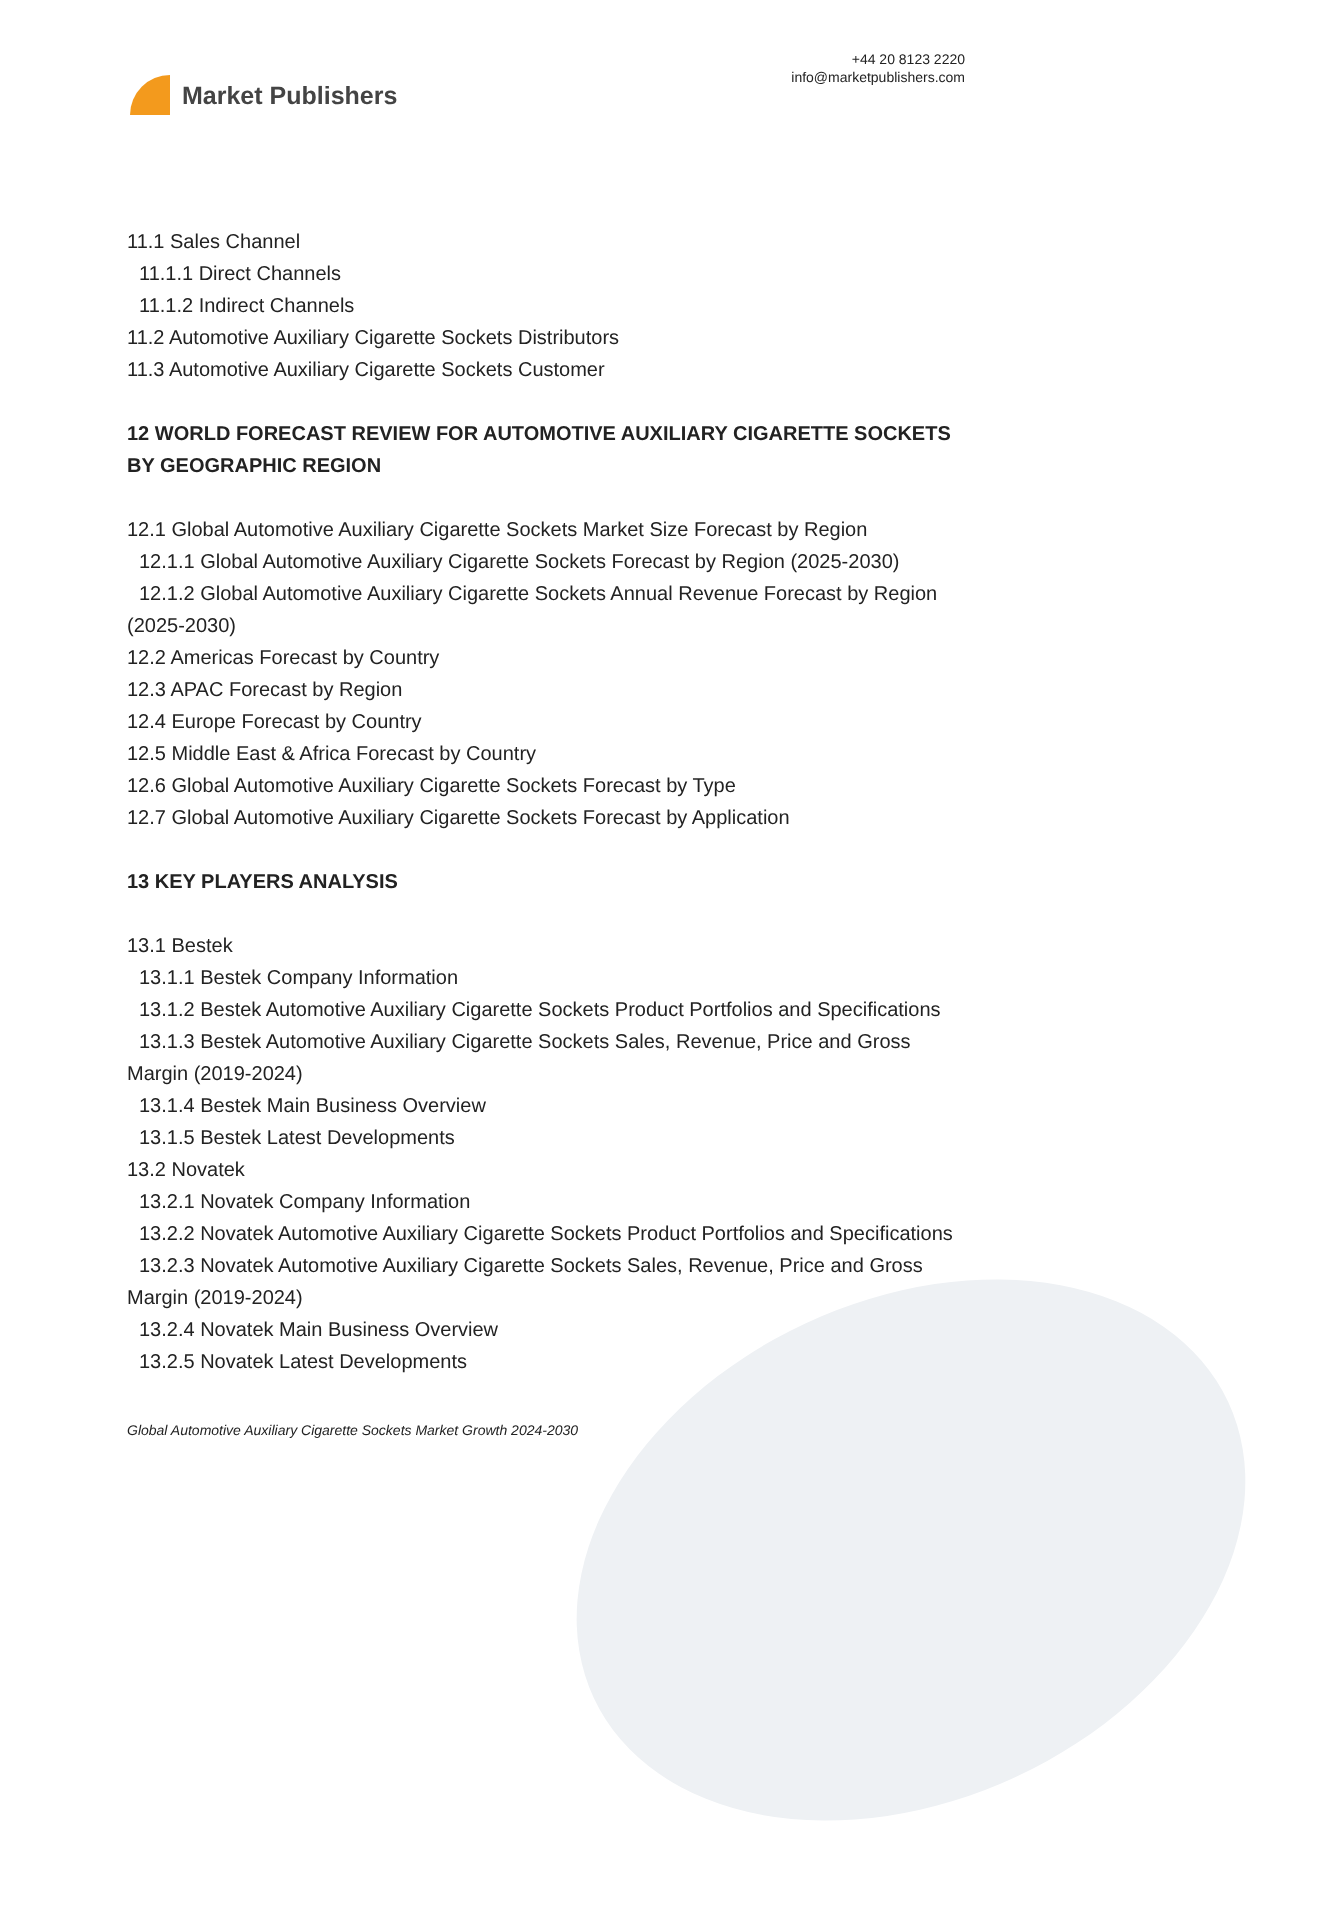Market Publishers
+44 20 8123 2220
info@marketpublishers.com
11.1 Sales Channel
11.1.1 Direct Channels
11.1.2 Indirect Channels
11.2 Automotive Auxiliary Cigarette Sockets Distributors
11.3 Automotive Auxiliary Cigarette Sockets Customer
12 WORLD FORECAST REVIEW FOR AUTOMOTIVE AUXILIARY CIGARETTE SOCKETS BY GEOGRAPHIC REGION
12.1 Global Automotive Auxiliary Cigarette Sockets Market Size Forecast by Region
12.1.1 Global Automotive Auxiliary Cigarette Sockets Forecast by Region (2025-2030)
12.1.2 Global Automotive Auxiliary Cigarette Sockets Annual Revenue Forecast by Region (2025-2030)
12.2 Americas Forecast by Country
12.3 APAC Forecast by Region
12.4 Europe Forecast by Country
12.5 Middle East & Africa Forecast by Country
12.6 Global Automotive Auxiliary Cigarette Sockets Forecast by Type
12.7 Global Automotive Auxiliary Cigarette Sockets Forecast by Application
13 KEY PLAYERS ANALYSIS
13.1 Bestek
13.1.1 Bestek Company Information
13.1.2 Bestek Automotive Auxiliary Cigarette Sockets Product Portfolios and Specifications
13.1.3 Bestek Automotive Auxiliary Cigarette Sockets Sales, Revenue, Price and Gross Margin (2019-2024)
13.1.4 Bestek Main Business Overview
13.1.5 Bestek Latest Developments
13.2 Novatek
13.2.1 Novatek Company Information
13.2.2 Novatek Automotive Auxiliary Cigarette Sockets Product Portfolios and Specifications
13.2.3 Novatek Automotive Auxiliary Cigarette Sockets Sales, Revenue, Price and Gross Margin (2019-2024)
13.2.4 Novatek Main Business Overview
13.2.5 Novatek Latest Developments
Global Automotive Auxiliary Cigarette Sockets Market Growth 2024-2030